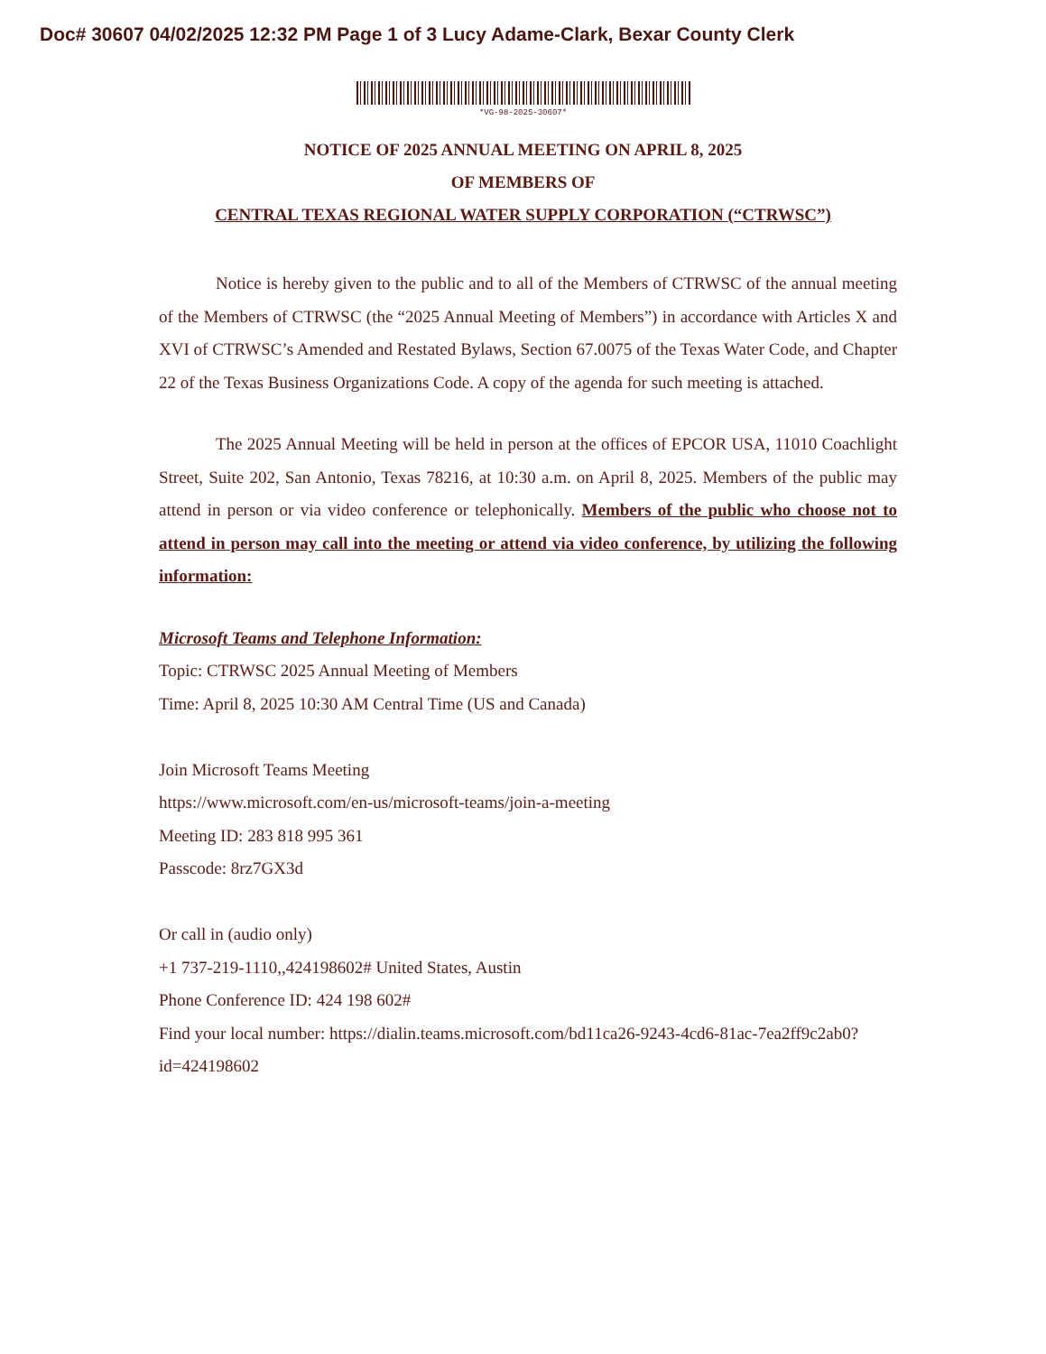Doc# 30607 04/02/2025 12:32 PM Page 1 of 3 Lucy Adame-Clark, Bexar County Clerk
*VG-98-2025-30607*
NOTICE OF 2025 ANNUAL MEETING ON APRIL 8, 2025
OF MEMBERS OF
CENTRAL TEXAS REGIONAL WATER SUPPLY CORPORATION (“CTRWSC”)
Notice is hereby given to the public and to all of the Members of CTRWSC of the annual meeting of the Members of CTRWSC (the “2025 Annual Meeting of Members”) in accordance with Articles X and XVI of CTRWSC’s Amended and Restated Bylaws, Section 67.0075 of the Texas Water Code, and Chapter 22 of the Texas Business Organizations Code. A copy of the agenda for such meeting is attached.
The 2025 Annual Meeting will be held in person at the offices of EPCOR USA, 11010 Coachlight Street, Suite 202, San Antonio, Texas 78216, at 10:30 a.m. on April 8, 2025. Members of the public may attend in person or via video conference or telephonically. Members of the public who choose not to attend in person may call into the meeting or attend via video conference, by utilizing the following information:
Microsoft Teams and Telephone Information:
Topic: CTRWSC 2025 Annual Meeting of Members
Time: April 8, 2025 10:30 AM Central Time (US and Canada)
Join Microsoft Teams Meeting
https://www.microsoft.com/en-us/microsoft-teams/join-a-meeting
Meeting ID: 283 818 995 361
Passcode: 8rz7GX3d
Or call in (audio only)
+1 737-219-1110,,424198602# United States, Austin
Phone Conference ID: 424 198 602#
Find your local number: https://dialin.teams.microsoft.com/bd11ca26-9243-4cd6-81ac-7ea2ff9c2ab0?id=424198602